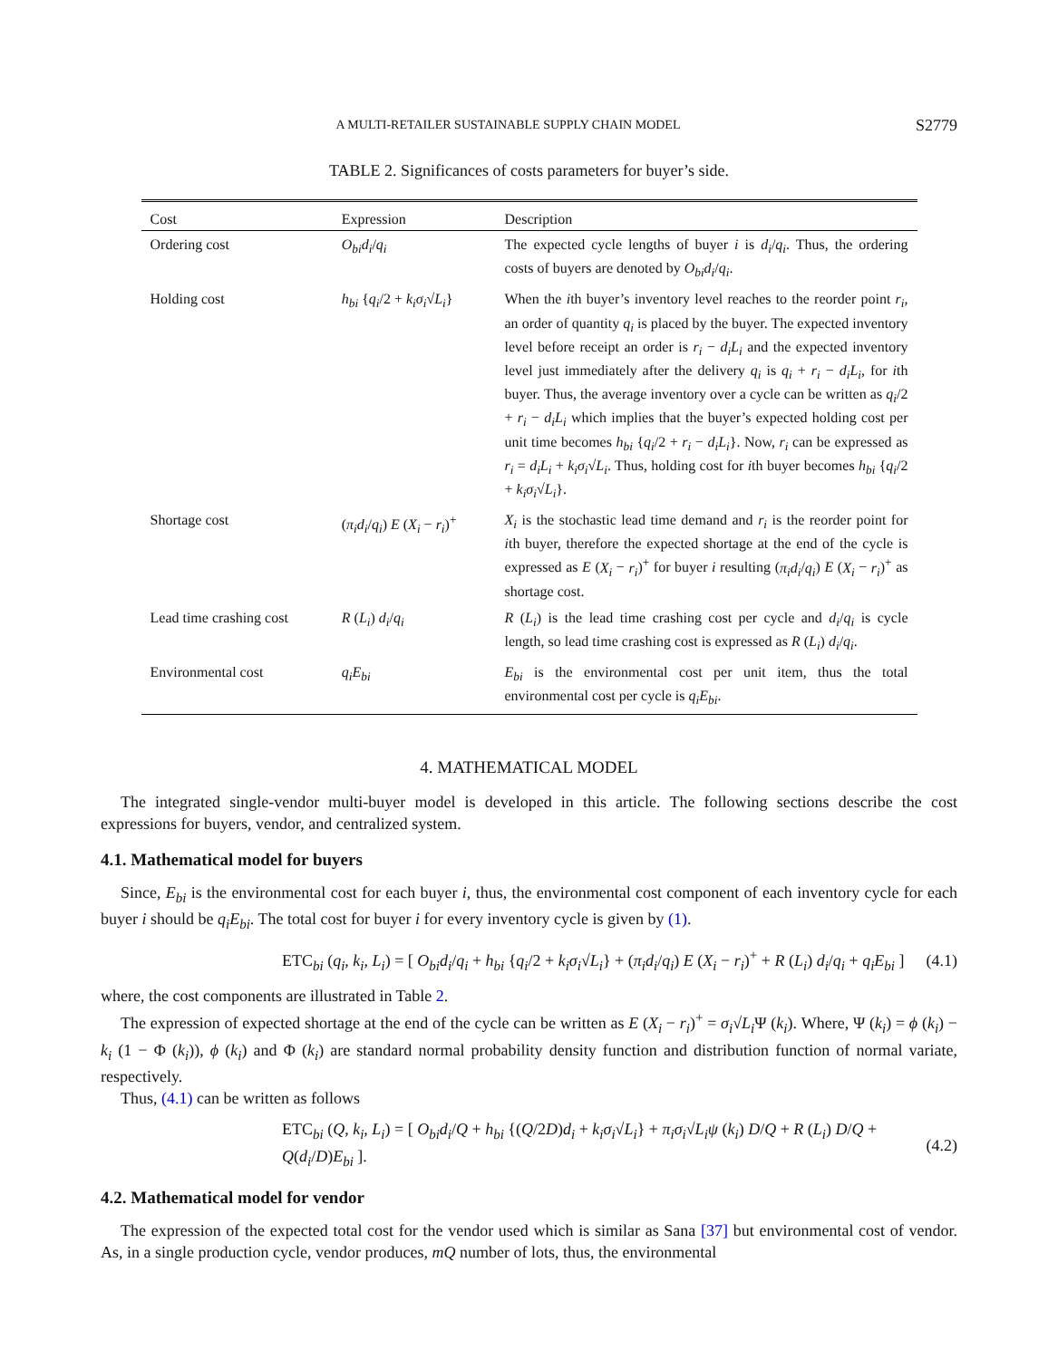A MULTI-RETAILER SUSTAINABLE SUPPLY CHAIN MODEL S2779
TABLE 2. Significances of costs parameters for buyer’s side.
| Cost | Expression | Description |
| --- | --- | --- |
| Ordering cost | O<sub>bi</sub>d<sub>i</sub> / q<sub>i</sub> | The expected cycle lengths of buyer i is d<sub>i</sub> / q<sub>i</sub> . Thus, the ordering costs of buyers are denoted by O<sub>bi</sub>d<sub>i</sub> / q<sub>i</sub> . |
| Holding cost | h<sub>bi</sub> { q<sub>i</sub> /2 + k<sub>i</sub>σ<sub>i</sub> √ L<sub>i</sub> } | When the i th buyer’s inventory level reaches to the reorder point r<sub>i</sub> , an order of quantity q<sub>i</sub> is placed by the buyer. The expected inventory level before receipt an order is r<sub>i</sub> − d<sub>i</sub>L<sub>i</sub> and the expected inventory level just immediately after the delivery q<sub>i</sub> is q<sub>i</sub> + r<sub>i</sub> − d<sub>i</sub>L<sub>i</sub> , for i th buyer. Thus, the average inventory over a cycle can be written as q<sub>i</sub> /2 + r<sub>i</sub> − d<sub>i</sub>L<sub>i</sub> which implies that the buyer’s expected holding cost per unit time becomes h<sub>bi</sub> { q<sub>i</sub> /2 + r<sub>i</sub> − d<sub>i</sub>L<sub>i</sub> }. Now, r<sub>i</sub> can be expressed as r<sub>i</sub> = d<sub>i</sub>L<sub>i</sub> + k<sub>i</sub>σ<sub>i</sub> √ L<sub>i</sub> . Thus, holding cost for i th buyer becomes h<sub>bi</sub> { q<sub>i</sub> /2 + k<sub>i</sub>σ<sub>i</sub> √ L<sub>i</sub> }. |
| Shortage cost | ( π<sub>i</sub>d<sub>i</sub> / q<sub>i</sub> ) E ( X<sub>i</sub> − r<sub>i</sub> )<sup>+</sup> | X<sub>i</sub> is the stochastic lead time demand and r<sub>i</sub> is the reorder point for i th buyer, therefore the expected shortage at the end of the cycle is expressed as E ( X<sub>i</sub> − r<sub>i</sub> )<sup>+</sup> for buyer i resulting ( π<sub>i</sub>d<sub>i</sub> / q<sub>i</sub> ) E ( X<sub>i</sub> − r<sub>i</sub> )<sup>+</sup> as shortage cost. |
| Lead time crashing cost | R ( L<sub>i</sub> ) d<sub>i</sub> / q<sub>i</sub> | R ( L<sub>i</sub> ) is the lead time crashing cost per cycle and d<sub>i</sub> / q<sub>i</sub> is cycle length, so lead time crashing cost is expressed as R ( L<sub>i</sub> ) d<sub>i</sub> / q<sub>i</sub> . |
| Environmental cost | q<sub>i</sub>E<sub>bi</sub> | E<sub>bi</sub> is the environmental cost per unit item, thus the total environmental cost per cycle is q<sub>i</sub>E<sub>bi</sub> . |
4. MATHEMATICAL MODEL
The integrated single-vendor multi-buyer model is developed in this article. The following sections describe the cost expressions for buyers, vendor, and centralized system.
4.1. Mathematical model for buyers
Since, E<sub>bi</sub> is the environmental cost for each buyer i, thus, the environmental cost component of each inventory cycle for each buyer i should be q<sub>i</sub>E<sub>bi</sub>. The total cost for buyer i for every inventory cycle is given by (1).
ETC<sub>bi</sub> (q<sub>i</sub>, k<sub>i</sub>, L<sub>i</sub>) = [ O<sub>bi</sub>d<sub>i</sub>/q<sub>i</sub> + h<sub>bi</sub> {q<sub>i</sub>/2 + k<sub>i</sub>σ<sub>i</sub>√L<sub>i</sub>} + (π<sub>i</sub>d<sub>i</sub>/q<sub>i</sub>) E (X<sub>i</sub> − r<sub>i</sub>)<sup>+</sup> + R (L<sub>i</sub>) d<sub>i</sub>/q<sub>i</sub> + q<sub>i</sub>E<sub>bi</sub> ] (4.1)
where, the cost components are illustrated in Table 2.
The expression of expected shortage at the end of the cycle can be written as E (X<sub>i</sub> − r<sub>i</sub>)<sup>+</sup> = σ<sub>i</sub>√L<sub>i</sub> Ψ (k<sub>i</sub>). Where, Ψ (k<sub>i</sub>) = ϕ (k<sub>i</sub>) − k<sub>i</sub> (1 − Φ (k<sub>i</sub>)), ϕ (k<sub>i</sub>) and Φ (k<sub>i</sub>) are standard normal probability density function and distribution function of normal variate, respectively.
Thus, (4.1) can be written as follows
ETC<sub>bi</sub> (Q, k<sub>i</sub>, L<sub>i</sub>) = [ O<sub>bi</sub>d<sub>i</sub>/Q + h<sub>bi</sub> {(Q/2D)d<sub>i</sub> + k<sub>i</sub>σ<sub>i</sub>√L<sub>i</sub>} + π<sub>i</sub>σ<sub>i</sub>√L<sub>i</sub> ψ (k<sub>i</sub>) D/Q + R (L<sub>i</sub>) D/Q + Q(d<sub>i</sub>/D)E<sub>bi</sub> ]. (4.2)
4.2. Mathematical model for vendor
The expression of the expected total cost for the vendor used which is similar as Sana [37] but environmental cost of vendor. As, in a single production cycle, vendor produces, mQ number of lots, thus, the environmental